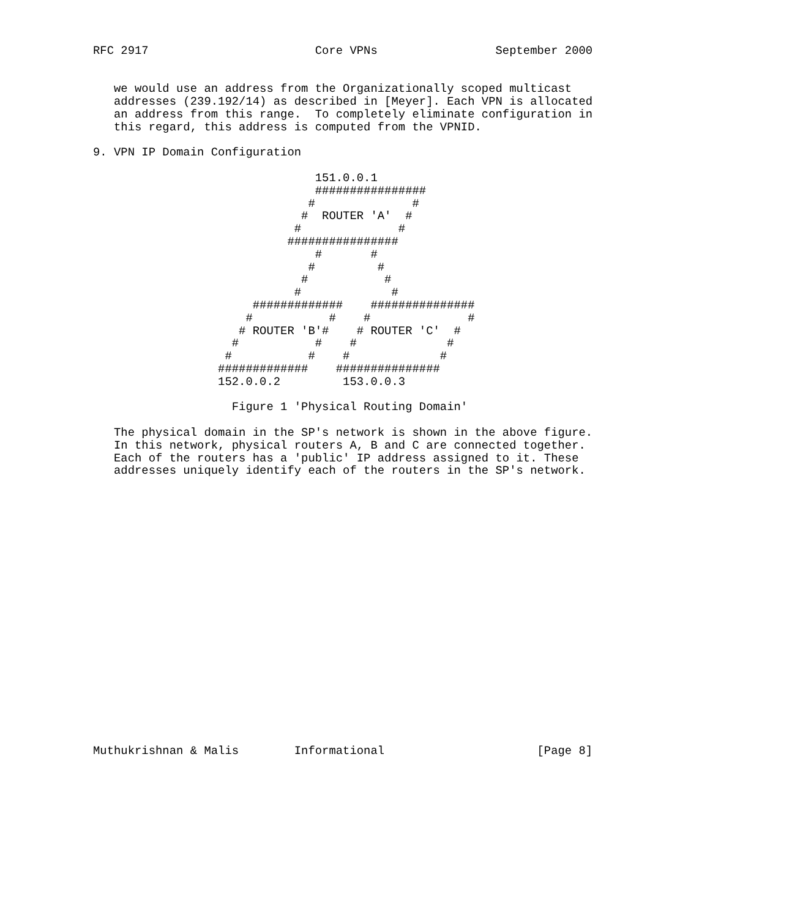RFC 2917                        Core VPNs                 September 2000


   we would use an address from the Organizationally scoped multicast
   addresses (239.192/14) as described in [Meyer]. Each VPN is allocated
   an address from this range.  To completely eliminate configuration in
   this regard, this address is computed from the VPNID.

9. VPN IP Domain Configuration

                                151.0.0.1
                                ################
                               #              #
                              #  ROUTER 'A'  #
                             #              #
                            ################
                                #       #
                               #         #
                              #           #
                             #             #
                       #############    ###############
                      #           #    #              #
                     # ROUTER 'B'#    # ROUTER 'C'  #
                    #           #    #             #
                   #           #    #             #
                  #############    ###############
                  152.0.0.2         153.0.0.3

                    Figure 1 'Physical Routing Domain'

   The physical domain in the SP's network is shown in the above figure.
   In this network, physical routers A, B and C are connected together.
   Each of the routers has a 'public' IP address assigned to it. These
   addresses uniquely identify each of the routers in the SP's network.





















Muthukrishnan & Malis        Informational                      [Page 8]